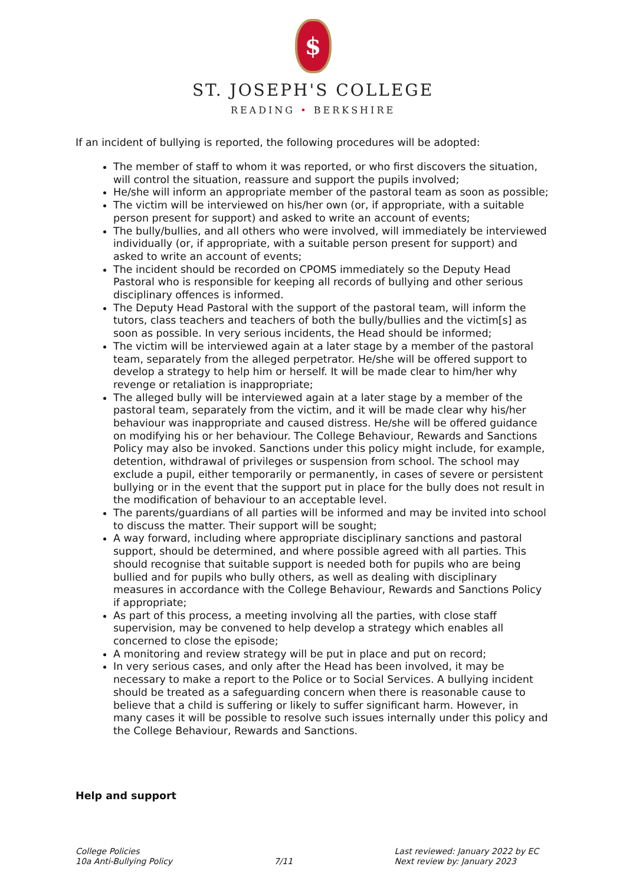$
ST. JOSEPH'S COLLEGE
READING • BERKSHIRE
If an incident of bullying is reported, the following procedures will be adopted:
The member of staff to whom it was reported, or who first discovers the situation, will control the situation, reassure and support the pupils involved;
He/she will inform an appropriate member of the pastoral team as soon as possible;
The victim will be interviewed on his/her own (or, if appropriate, with a suitable person present for support) and asked to write an account of events;
The bully/bullies, and all others who were involved, will immediately be interviewed individually (or, if appropriate, with a suitable person present for support) and asked to write an account of events;
The incident should be recorded on CPOMS immediately so the Deputy Head Pastoral who is responsible for keeping all records of bullying and other serious disciplinary offences is informed.
The Deputy Head Pastoral with the support of the pastoral team, will inform the tutors, class teachers and teachers of both the bully/bullies and the victim[s] as soon as possible. In very serious incidents, the Head should be informed;
The victim will be interviewed again at a later stage by a member of the pastoral team, separately from the alleged perpetrator. He/she will be offered support to develop a strategy to help him or herself. It will be made clear to him/her why revenge or retaliation is inappropriate;
The alleged bully will be interviewed again at a later stage by a member of the pastoral team, separately from the victim, and it will be made clear why his/her behaviour was inappropriate and caused distress. He/she will be offered guidance on modifying his or her behaviour. The College Behaviour, Rewards and Sanctions Policy may also be invoked. Sanctions under this policy might include, for example, detention, withdrawal of privileges or suspension from school. The school may exclude a pupil, either temporarily or permanently, in cases of severe or persistent bullying or in the event that the support put in place for the bully does not result in the modification of behaviour to an acceptable level.
The parents/guardians of all parties will be informed and may be invited into school to discuss the matter. Their support will be sought;
A way forward, including where appropriate disciplinary sanctions and pastoral support, should be determined, and where possible agreed with all parties. This should recognise that suitable support is needed both for pupils who are being bullied and for pupils who bully others, as well as dealing with disciplinary measures in accordance with the College Behaviour, Rewards and Sanctions Policy if appropriate;
As part of this process, a meeting involving all the parties, with close staff supervision, may be convened to help develop a strategy which enables all concerned to close the episode;
A monitoring and review strategy will be put in place and put on record;
In very serious cases, and only after the Head has been involved, it may be necessary to make a report to the Police or to Social Services. A bullying incident should be treated as a safeguarding concern when there is reasonable cause to believe that a child is suffering or likely to suffer significant harm. However, in many cases it will be possible to resolve such issues internally under this policy and the College Behaviour, Rewards and Sanctions.
Help and support
College Policies
10a Anti-Bullying Policy
7/11 Last reviewed: January 2022 by EC
Next review by: January 2023